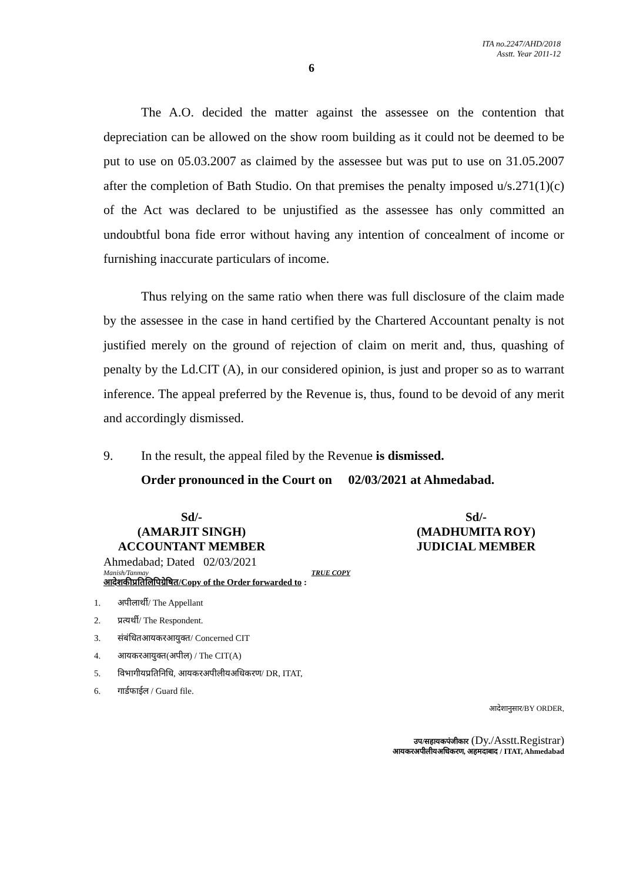ITA no.2247/AHD/2018
Asstt. Year 2011-12
6
The A.O. decided the matter against the assessee on the contention that depreciation can be allowed on the show room building as it could not be deemed to be put to use on 05.03.2007 as claimed by the assessee but was put to use on 31.05.2007 after the completion of Bath Studio. On that premises the penalty imposed u/s.271(1)(c) of the Act was declared to be unjustified as the assessee has only committed an undoubtful bona fide error without having any intention of concealment of income or furnishing inaccurate particulars of income.
Thus relying on the same ratio when there was full disclosure of the claim made by the assessee in the case in hand certified by the Chartered Accountant penalty is not justified merely on the ground of rejection of claim on merit and, thus, quashing of penalty by the Ld.CIT (A), in our considered opinion, is just and proper so as to warrant inference. The appeal preferred by the Revenue is, thus, found to be devoid of any merit and accordingly dismissed.
9. In the result, the appeal filed by the Revenue is dismissed.
Order pronounced in the Court on 02/03/2021 at Ahmedabad.
Sd/-
(AMARJIT SINGH)
ACCOUNTANT MEMBER
Sd/-
(MADHUMITA ROY)
JUDICIAL MEMBER
Ahmedabad; Dated 02/03/2021
Manish/Tanmay TRUE COPY
आदेशकीप्रतिलिपिग्रेषित/Copy of the Order forwarded to :
1. अपीलार्थी/ The Appellant
2. प्रत्यर्थी/ The Respondent.
3. संबंधितआयकरआयुक्त/ Concerned CIT
4. आयकरआयुक्त(अपील) / The CIT(A)
5. विभागीयप्रतिनिधि, आयकरअपीलीयअधिकरण/ DR, ITAT,
6. गार्डफाईल / Guard file.
आदेशानुसार/BY ORDER,
उप/सहायकपंजीकार (Dy./Asstt.Registrar)
आयकरअपीलीयअधिकरण, अहमदाबाद / ITAT, Ahmedabad